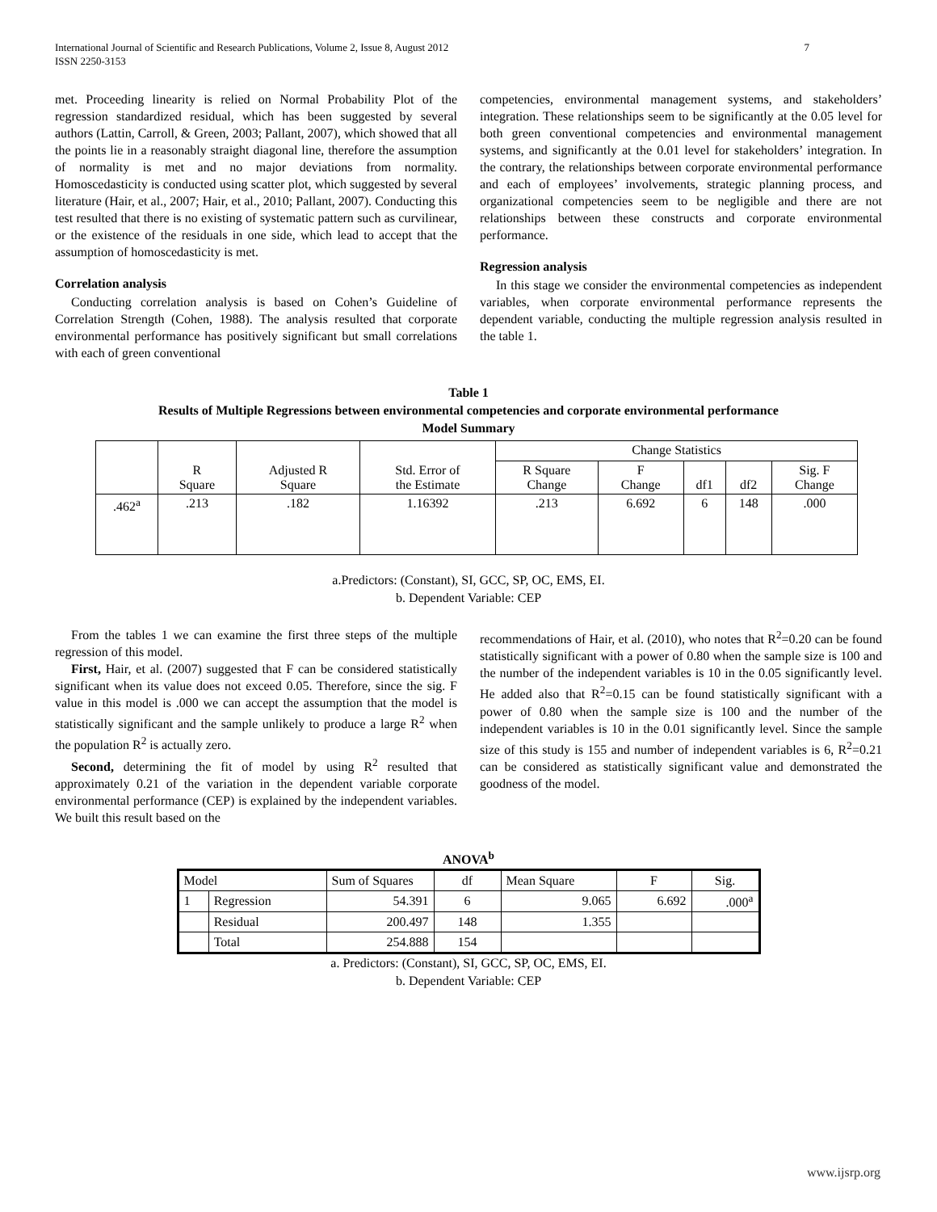International Journal of Scientific and Research Publications, Volume 2, Issue 8, August 2012
ISSN 2250-3153 7
met. Proceeding linearity is relied on Normal Probability Plot of the regression standardized residual, which has been suggested by several authors (Lattin, Carroll, & Green, 2003; Pallant, 2007), which showed that all the points lie in a reasonably straight diagonal line, therefore the assumption of normality is met and no major deviations from normality. Homoscedasticity is conducted using scatter plot, which suggested by several literature (Hair, et al., 2007; Hair, et al., 2010; Pallant, 2007). Conducting this test resulted that there is no existing of systematic pattern such as curvilinear, or the existence of the residuals in one side, which lead to accept that the assumption of homoscedasticity is met.
Correlation analysis
Conducting correlation analysis is based on Cohen’s Guideline of Correlation Strength (Cohen, 1988). The analysis resulted that corporate environmental performance has positively significant but small correlations with each of green conventional
competencies, environmental management systems, and stakeholders’ integration. These relationships seem to be significantly at the 0.05 level for both green conventional competencies and environmental management systems, and significantly at the 0.01 level for stakeholders’ integration. In the contrary, the relationships between corporate environmental performance and each of employees’ involvements, strategic planning process, and organizational competencies seem to be negligible and there are not relationships between these constructs and corporate environmental performance.
Regression analysis
In this stage we consider the environmental competencies as independent variables, when corporate environmental performance represents the dependent variable, conducting the multiple regression analysis resulted in the table 1.
Table 1
Results of Multiple Regressions between environmental competencies and corporate environmental performance
Model Summary
| | | | | Change Statistics | | | | |
| | R Square | Adjusted R Square | Std. Error of the Estimate | R Square Change | F Change | df1 | df2 | Sig. F Change |
| .462<sup>a</sup> | .213 | .182 | 1.16392 | .213 | 6.692 | 6 | 148 | .000 |
a.Predictors: (Constant), SI, GCC, SP, OC, EMS, EI.
b. Dependent Variable: CEP
From the tables 1 we can examine the first three steps of the multiple regression of this model.
First, Hair, et al. (2007) suggested that F can be considered statistically significant when its value does not exceed 0.05. Therefore, since the sig. F value in this model is .000 we can accept the assumption that the model is statistically significant and the sample unlikely to produce a large R<sup>2</sup> when the population R<sup>2</sup> is actually zero.
Second, determining the fit of model by using R<sup>2</sup> resulted that approximately 0.21 of the variation in the dependent variable corporate environmental performance (CEP) is explained by the independent variables. We built this result based on the
recommendations of Hair, et al. (2010), who notes that R<sup>2</sup>=0.20 can be found statistically significant with a power of 0.80 when the sample size is 100 and the number of the independent variables is 10 in the 0.05 significantly level. He added also that R<sup>2</sup>=0.15 can be found statistically significant with a power of 0.80 when the sample size is 100 and the number of the independent variables is 10 in the 0.01 significantly level. Since the sample size of this study is 155 and number of independent variables is 6, R<sup>2</sup>=0.21 can be considered as statistically significant value and demonstrated the goodness of the model.
ANOVA<sup>b</sup>
| Model | | Sum of Squares | df | Mean Square | F | Sig. |
| 1 | Regression | 54.391 | 6 | 9.065 | 6.692 | .000<sup>a</sup> |
| | Residual | 200.497 | 148 | 1.355 | | |
| | Total | 254.888 | 154 | | | |
a. Predictors: (Constant), SI, GCC, SP, OC, EMS, EI.
b. Dependent Variable: CEP
www.ijsrp.org